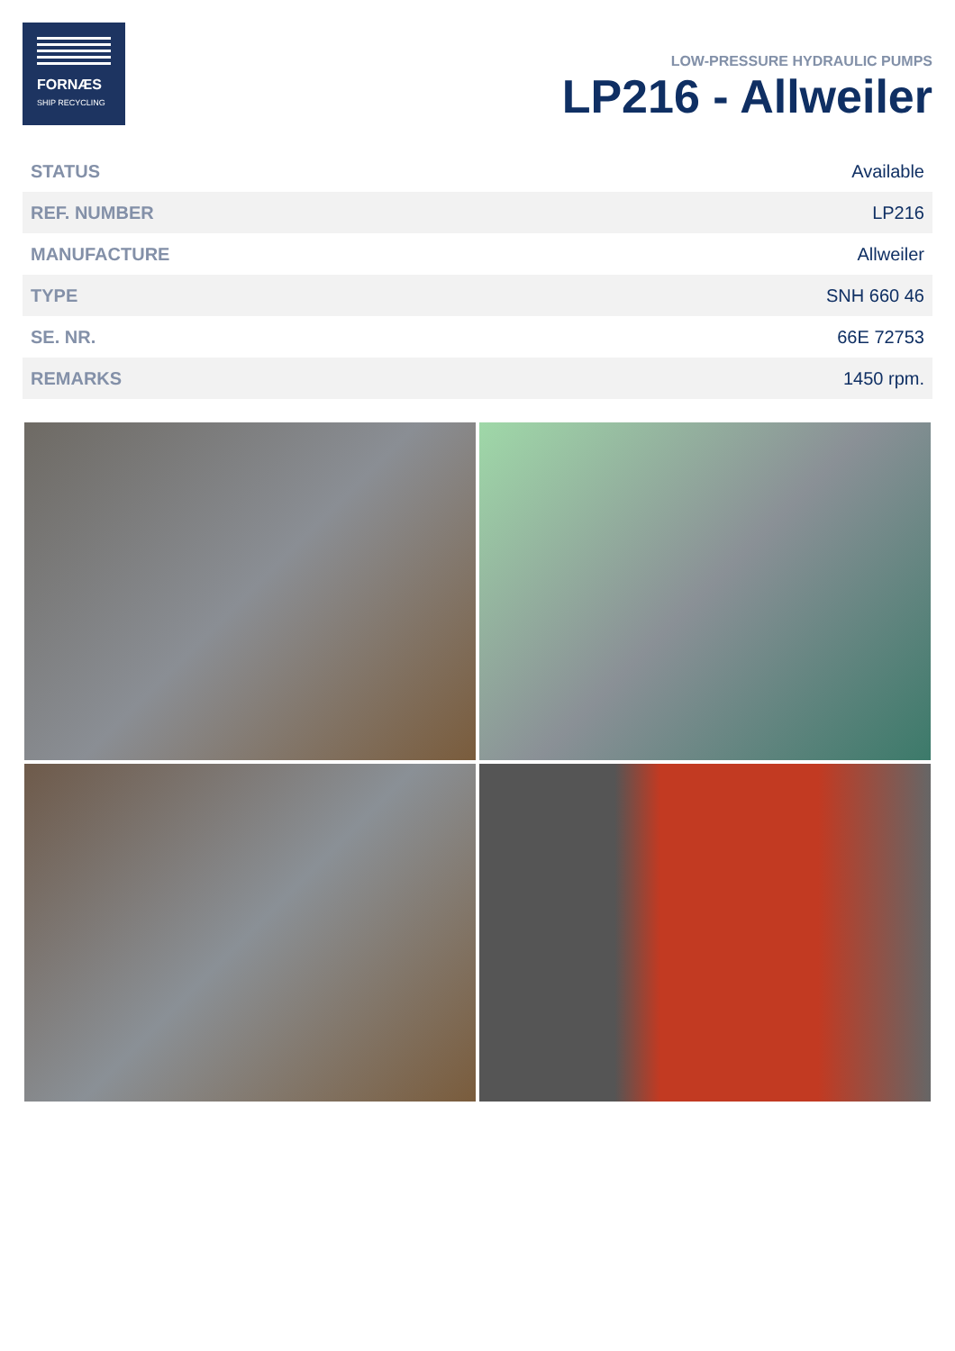FORNÆS
SHIP RECYCLING
LOW-PRESSURE HYDRAULIC PUMPS
LP216 - Allweiler
| STATUS | Available |
| REF. NUMBER | LP216 |
| MANUFACTURE | Allweiler |
| TYPE | SNH 660 46 |
| SE. NR. | 66E 72753 |
| REMARKS | 1450 rpm. |